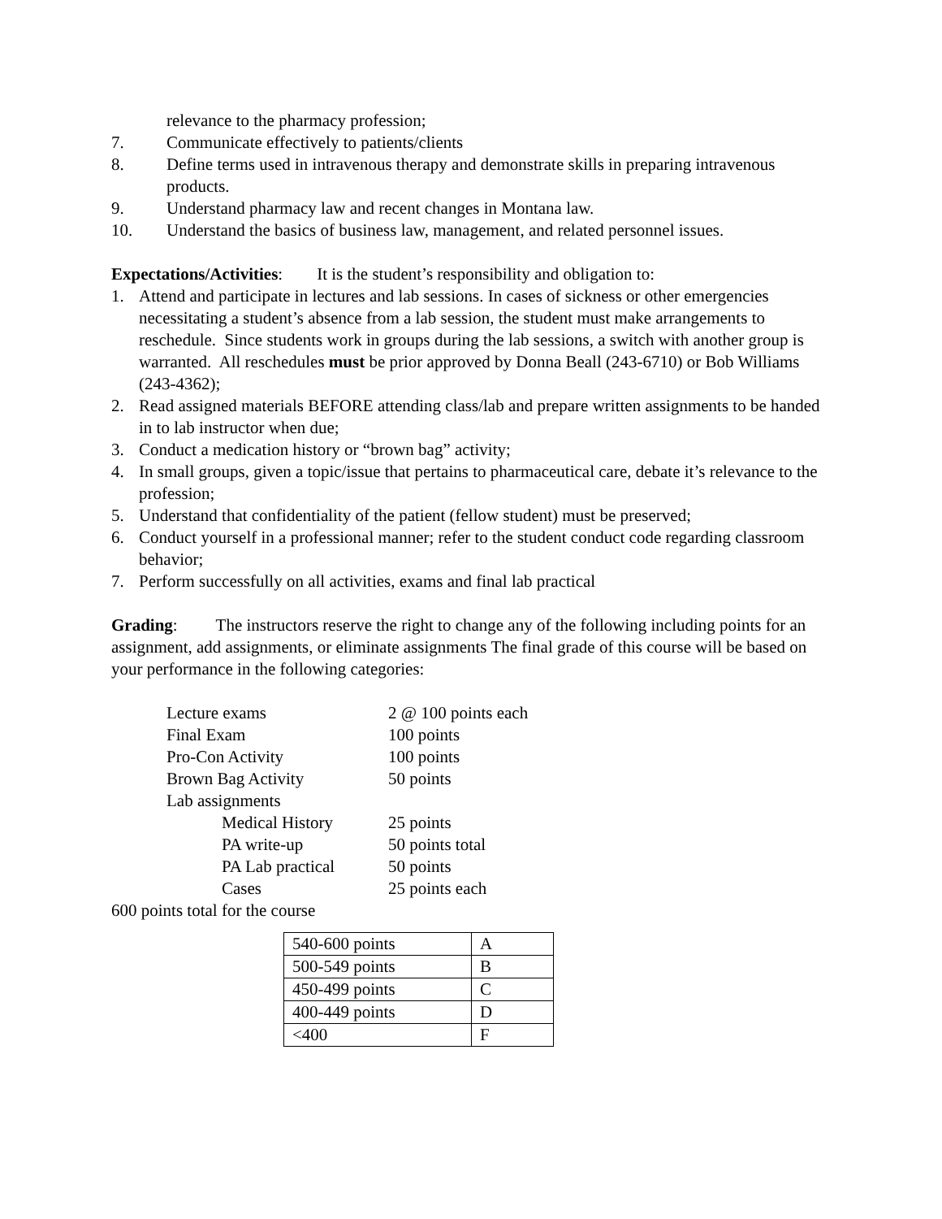relevance to the pharmacy profession;
7. Communicate effectively to patients/clients
8. Define terms used in intravenous therapy and demonstrate skills in preparing intravenous products.
9. Understand pharmacy law and recent changes in Montana law.
10. Understand the basics of business law, management, and related personnel issues.
Expectations/Activities: It is the student’s responsibility and obligation to:
1. Attend and participate in lectures and lab sessions. In cases of sickness or other emergencies necessitating a student’s absence from a lab session, the student must make arrangements to reschedule. Since students work in groups during the lab sessions, a switch with another group is warranted. All reschedules must be prior approved by Donna Beall (243-6710) or Bob Williams (243-4362);
2. Read assigned materials BEFORE attending class/lab and prepare written assignments to be handed in to lab instructor when due;
3. Conduct a medication history or “brown bag” activity;
4. In small groups, given a topic/issue that pertains to pharmaceutical care, debate it’s relevance to the profession;
5. Understand that confidentiality of the patient (fellow student) must be preserved;
6. Conduct yourself in a professional manner; refer to the student conduct code regarding classroom behavior;
7. Perform successfully on all activities, exams and final lab practical
Grading: The instructors reserve the right to change any of the following including points for an assignment, add assignments, or eliminate assignments The final grade of this course will be based on your performance in the following categories:
| Lecture exams | 2 @ 100 points each |
| Final Exam | 100 points |
| Pro-Con Activity | 100 points |
| Brown Bag Activity | 50 points |
| Lab assignments | |
| Medical History | 25 points |
| PA write-up | 50 points total |
| PA Lab practical | 50 points |
| Cases | 25 points each |
600 points total for the course
| 540-600 points | A |
| 500-549 points | B |
| 450-499 points | C |
| 400-449 points | D |
| <400 | F |